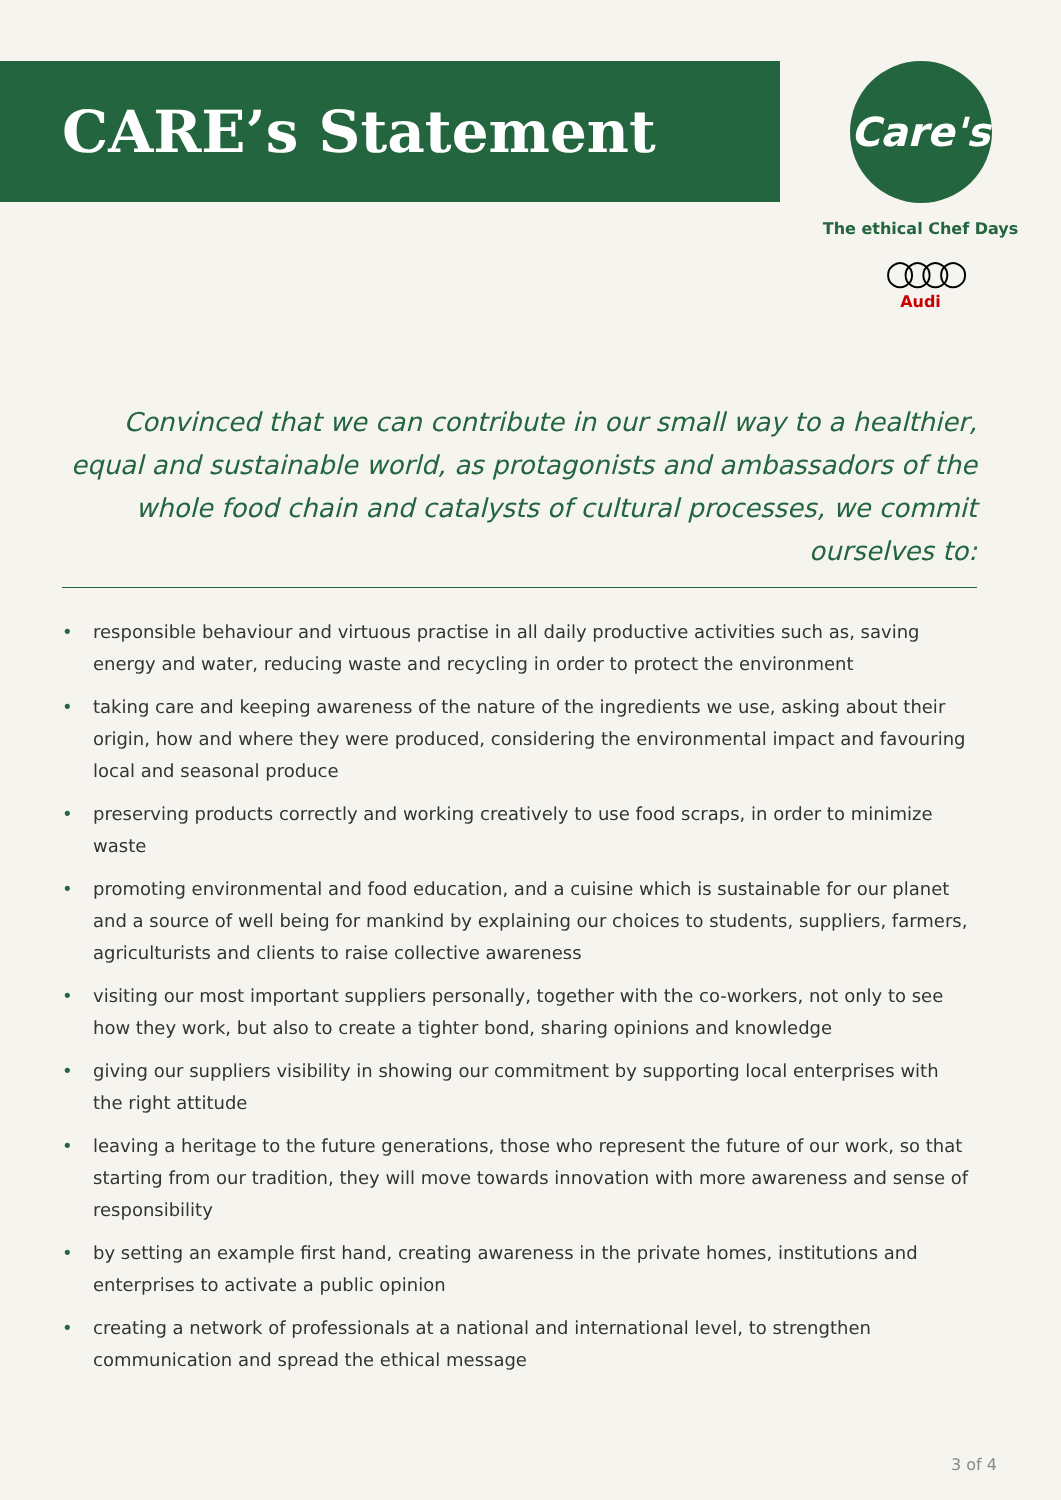CARE’s Statement
Care's
The ethical Chef Days
○○○○
Audi
Convinced that we can contribute in our small way to a healthier, equal and sustainable world, as protagonists and ambassadors of the whole food chain and catalysts of cultural processes, we commit ourselves to:
• responsible behaviour and virtuous practise in all daily productive activities such as, saving energy and water, reducing waste and recycling in order to protect the environment
• taking care and keeping awareness of the nature of the ingredients we use, asking about their origin, how and where they were produced, considering the environmental impact and favouring local and seasonal produce
• preserving products correctly and working creatively to use food scraps, in order to minimize waste
• promoting environmental and food education, and a cuisine which is sustainable for our planet and a source of well being for mankind by explaining our choices to students, suppliers, farmers, agriculturists and clients to raise collective awareness
• visiting our most important suppliers personally, together with the co-workers, not only to see how they work, but also to create a tighter bond, sharing opinions and knowledge
• giving our suppliers visibility in showing our commitment by supporting local enterprises with the right attitude
• leaving a heritage to the future generations, those who represent the future of our work, so that starting from our tradition, they will move towards innovation with more awareness and sense of responsibility
• by setting an example first hand, creating awareness in the private homes, institutions and enterprises to activate a public opinion
• creating a network of professionals at a national and international level, to strengthen communication and spread the ethical message
3 of 4